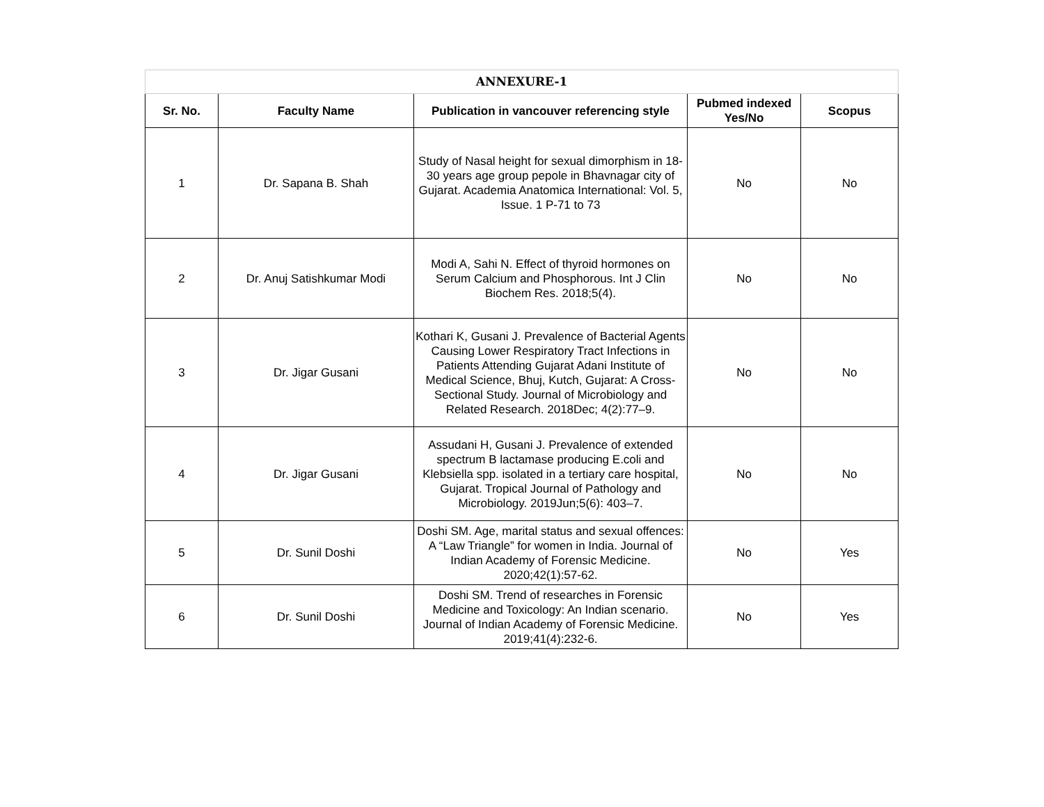| ANNEXURE-1 | | | | |
| --- | --- | --- | --- | --- |
| Sr. No. | Faculty Name | Publication in vancouver referencing style | Pubmed indexed Yes/No | Scopus |
| 1 | Dr. Sapana B. Shah | Study of Nasal height for sexual dimorphism in 18-30 years age group pepole in Bhavnagar city of Gujarat. Academia Anatomica International: Vol. 5, Issue. 1 P-71 to 73 | No | No |
| 2 | Dr. Anuj Satishkumar Modi | Modi A, Sahi N. Effect of thyroid hormones on Serum Calcium and Phosphorous. Int J Clin Biochem Res. 2018;5(4). | No | No |
| 3 | Dr. Jigar Gusani | Kothari K, Gusani J. Prevalence of Bacterial Agents Causing Lower Respiratory Tract Infections in Patients Attending Gujarat Adani Institute of Medical Science, Bhuj, Kutch, Gujarat: A Cross-Sectional Study. Journal of Microbiology and Related Research. 2018Dec; 4(2):77–9. | No | No |
| 4 | Dr. Jigar Gusani | Assudani H, Gusani J. Prevalence of extended spectrum B lactamase producing E.coli and Klebsiella spp. isolated in a tertiary care hospital, Gujarat. Tropical Journal of Pathology and Microbiology. 2019Jun;5(6): 403–7. | No | No |
| 5 | Dr. Sunil Doshi | Doshi SM. Age, marital status and sexual offences: A “Law Triangle” for women in India. Journal of Indian Academy of Forensic Medicine. 2020;42(1):57-62. | No | Yes |
| 6 | Dr. Sunil Doshi | Doshi SM. Trend of researches in Forensic Medicine and Toxicology: An Indian scenario. Journal of Indian Academy of Forensic Medicine. 2019;41(4):232-6. | No | Yes |